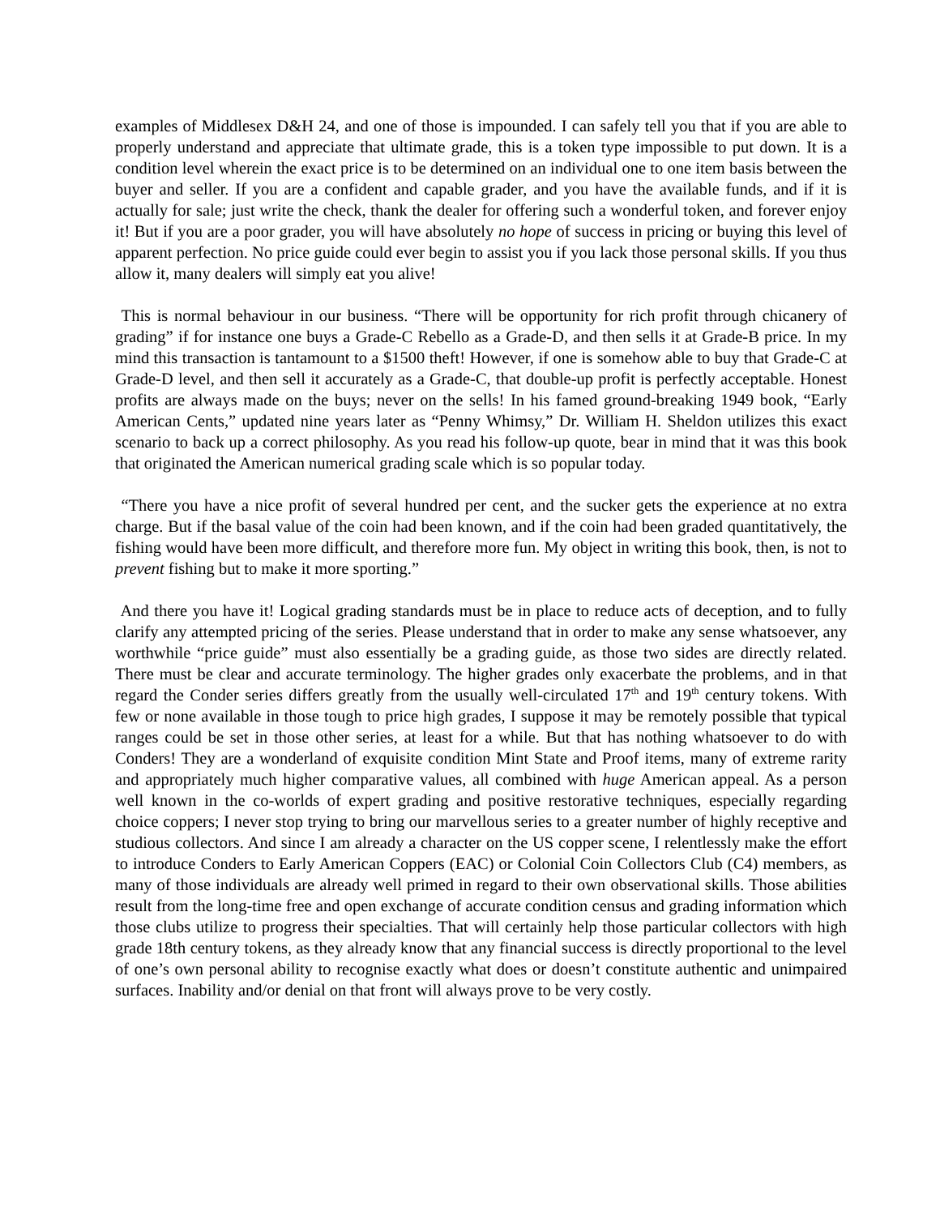examples of Middlesex D&H 24, and one of those is impounded. I can safely tell you that if you are able to properly understand and appreciate that ultimate grade, this is a token type impossible to put down. It is a condition level wherein the exact price is to be determined on an individual one to one item basis between the buyer and seller. If you are a confident and capable grader, and you have the available funds, and if it is actually for sale; just write the check, thank the dealer for offering such a wonderful token, and forever enjoy it! But if you are a poor grader, you will have absolutely no hope of success in pricing or buying this level of apparent perfection. No price guide could ever begin to assist you if you lack those personal skills. If you thus allow it, many dealers will simply eat you alive!
This is normal behaviour in our business. “There will be opportunity for rich profit through chicanery of grading” if for instance one buys a Grade-C Rebello as a Grade-D, and then sells it at Grade-B price. In my mind this transaction is tantamount to a $1500 theft! However, if one is somehow able to buy that Grade-C at Grade-D level, and then sell it accurately as a Grade-C, that double-up profit is perfectly acceptable. Honest profits are always made on the buys; never on the sells! In his famed ground-breaking 1949 book, “Early American Cents,” updated nine years later as “Penny Whimsy,” Dr. William H. Sheldon utilizes this exact scenario to back up a correct philosophy. As you read his follow-up quote, bear in mind that it was this book that originated the American numerical grading scale which is so popular today.
“There you have a nice profit of several hundred per cent, and the sucker gets the experience at no extra charge. But if the basal value of the coin had been known, and if the coin had been graded quantitatively, the fishing would have been more difficult, and therefore more fun. My object in writing this book, then, is not to prevent fishing but to make it more sporting.”
And there you have it! Logical grading standards must be in place to reduce acts of deception, and to fully clarify any attempted pricing of the series. Please understand that in order to make any sense whatsoever, any worthwhile “price guide” must also essentially be a grading guide, as those two sides are directly related. There must be clear and accurate terminology. The higher grades only exacerbate the problems, and in that regard the Conder series differs greatly from the usually well-circulated 17<sup>th</sup> and 19<sup>th</sup> century tokens. With few or none available in those tough to price high grades, I suppose it may be remotely possible that typical ranges could be set in those other series, at least for a while. But that has nothing whatsoever to do with Conders! They are a wonderland of exquisite condition Mint State and Proof items, many of extreme rarity and appropriately much higher comparative values, all combined with huge American appeal. As a person well known in the co-worlds of expert grading and positive restorative techniques, especially regarding choice coppers; I never stop trying to bring our marvellous series to a greater number of highly receptive and studious collectors. And since I am already a character on the US copper scene, I relentlessly make the effort to introduce Conders to Early American Coppers (EAC) or Colonial Coin Collectors Club (C4) members, as many of those individuals are already well primed in regard to their own observational skills. Those abilities result from the long-time free and open exchange of accurate condition census and grading information which those clubs utilize to progress their specialties. That will certainly help those particular collectors with high grade 18th century tokens, as they already know that any financial success is directly proportional to the level of one’s own personal ability to recognise exactly what does or doesn’t constitute authentic and unimpaired surfaces. Inability and/or denial on that front will always prove to be very costly.